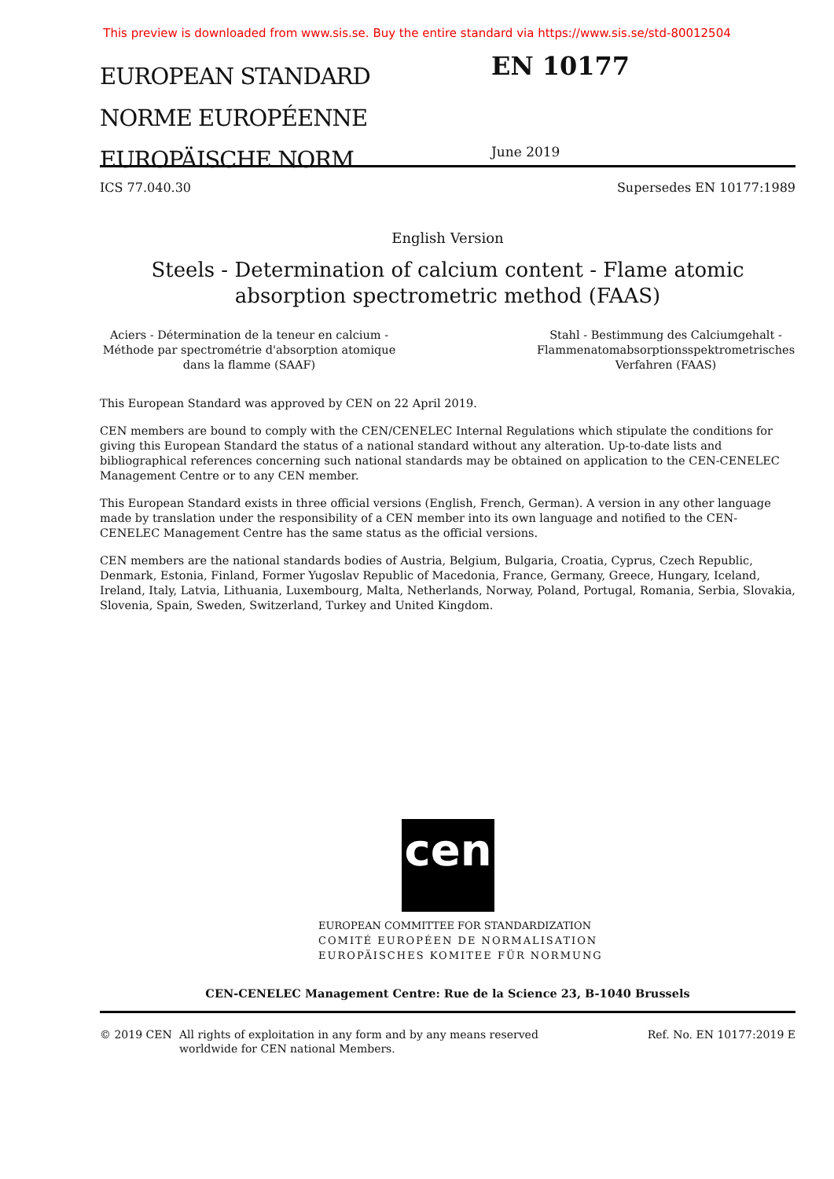This preview is downloaded from www.sis.se. Buy the entire standard via https://www.sis.se/std-80012504
EUROPEAN STANDARD
NORME EUROPÉENNE
EUROPÄISCHE NORM
EN 10177
June 2019
ICS 77.040.30 Supersedes EN 10177:1989
English Version
Steels - Determination of calcium content - Flame atomic
absorption spectrometric method (FAAS)
Aciers - Détermination de la teneur en calcium - Méthode par spectrométrie d'absorption atomique dans la flamme (SAAF)
Stahl - Bestimmung des Calciumgehalt - Flammenatomabsorptionsspektrometrisches Verfahren (FAAS)
This European Standard was approved by CEN on 22 April 2019.
CEN members are bound to comply with the CEN/CENELEC Internal Regulations which stipulate the conditions for giving this European Standard the status of a national standard without any alteration. Up-to-date lists and bibliographical references concerning such national standards may be obtained on application to the CEN-CENELEC Management Centre or to any CEN member.
This European Standard exists in three official versions (English, French, German). A version in any other language made by translation under the responsibility of a CEN member into its own language and notified to the CEN-CENELEC Management Centre has the same status as the official versions.
CEN members are the national standards bodies of Austria, Belgium, Bulgaria, Croatia, Cyprus, Czech Republic, Denmark, Estonia, Finland, Former Yugoslav Republic of Macedonia, France, Germany, Greece, Hungary, Iceland, Ireland, Italy, Latvia, Lithuania, Luxembourg, Malta, Netherlands, Norway, Poland, Portugal, Romania, Serbia, Slovakia, Slovenia, Spain, Sweden, Switzerland, Turkey and United Kingdom.
cen
EUROPEAN COMMITTEE FOR STANDARDIZATION
COMITÉ EUROPÉEN DE NORMALISATION
EUROPÄISCHES KOMITEE FÜR NORMUNG
CEN-CENELEC Management Centre: Rue de la Science 23, B-1040 Brussels
© 2019 CEN All rights of exploitation in any form and by any means reserved worldwide for CEN national Members. Ref. No. EN 10177:2019 E